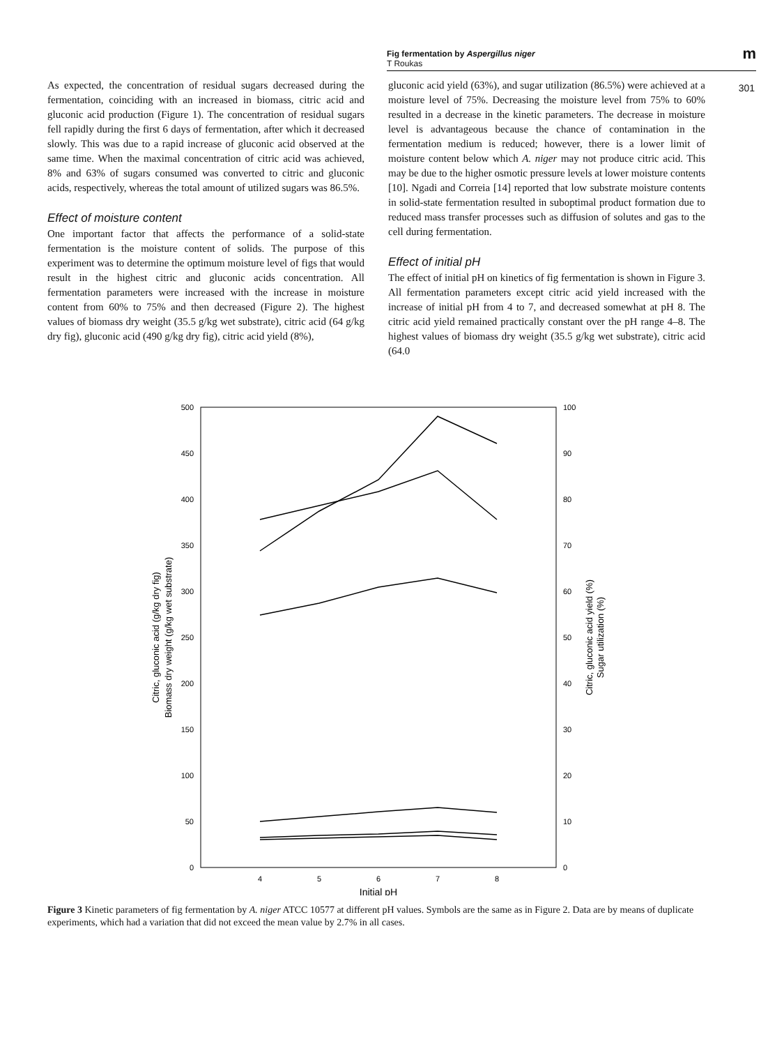Fig fermentation by Aspergillus niger
T Roukas
m
301
As expected, the concentration of residual sugars decreased during the fermentation, coinciding with an increased in biomass, citric acid and gluconic acid production (Figure 1). The concentration of residual sugars fell rapidly during the first 6 days of fermentation, after which it decreased slowly. This was due to a rapid increase of gluconic acid observed at the same time. When the maximal concentration of citric acid was achieved, 8% and 63% of sugars consumed was converted to citric and gluconic acids, respectively, whereas the total amount of utilized sugars was 86.5%.
Effect of moisture content
One important factor that affects the performance of a solid-state fermentation is the moisture content of solids. The purpose of this experiment was to determine the optimum moisture level of figs that would result in the highest citric and gluconic acids concentration. All fermentation parameters were increased with the increase in moisture content from 60% to 75% and then decreased (Figure 2). The highest values of biomass dry weight (35.5 g/kg wet substrate), citric acid (64 g/kg dry fig), gluconic acid (490 g/kg dry fig), citric acid yield (8%),
gluconic acid yield (63%), and sugar utilization (86.5%) were achieved at a moisture level of 75%. Decreasing the moisture level from 75% to 60% resulted in a decrease in the kinetic parameters. The decrease in moisture level is advantageous because the chance of contamination in the fermentation medium is reduced; however, there is a lower limit of moisture content below which A. niger may not produce citric acid. This may be due to the higher osmotic pressure levels at lower moisture contents [10]. Ngadi and Correia [14] reported that low substrate moisture contents in solid-state fermentation resulted in suboptimal product formation due to reduced mass transfer processes such as diffusion of solutes and gas to the cell during fermentation.
Effect of initial pH
The effect of initial pH on kinetics of fig fermentation is shown in Figure 3. All fermentation parameters except citric acid yield increased with the increase of initial pH from 4 to 7, and decreased somewhat at pH 8. The citric acid yield remained practically constant over the pH range 4–8. The highest values of biomass dry weight (35.5 g/kg wet substrate), citric acid (64.0
500
450
400
350
300
250
200
150
100
50
0
100
90
80
70
60
50
40
30
20
10
0
4
5
6
7
8
Initial pH
Citric, gluconic acid (g/kg dry fig)
Biomass dry weight (g/kg wet substrate)
Citric, gluconic acid yield (%)
Sugar utilization (%)
Figure 3 Kinetic parameters of fig fermentation by A. niger ATCC 10577 at different pH values. Symbols are the same as in Figure 2. Data are by means of duplicate experiments, which had a variation that did not exceed the mean value by 2.7% in all cases.